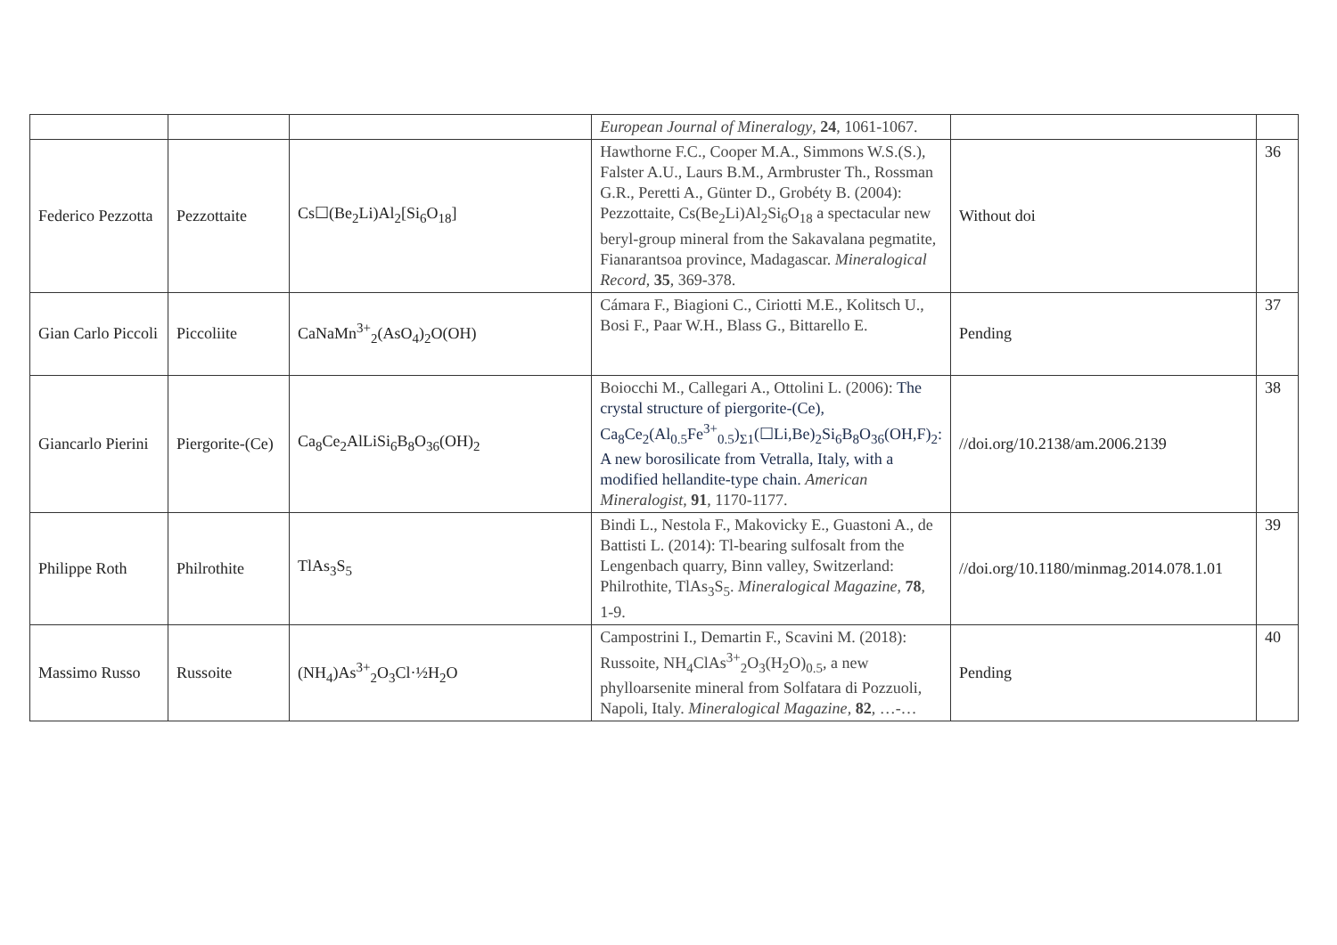| | | | European Journal of Mineralogy , 24 , 1061-1067. | | |
| Federico Pezzotta | Pezzottaite | Cs☐(Be<sub>2</sub>Li)Al<sub>2</sub>[Si<sub>6</sub>O<sub>18</sub>] | Hawthorne F.C., Cooper M.A., Simmons W.S.(S.), Falster A.U., Laurs B.M., Armbruster Th., Rossman G.R., Peretti A., Günter D., Grobéty B. (2004): Pezzottaite, Cs(Be<sub>2</sub>Li)Al<sub>2</sub>Si<sub>6</sub>O<sub>18</sub> a spectacular new beryl-group mineral from the Sakavalana pegmatite, Fianarantsoa province, Madagascar. Mineralogical Record , 35 , 369-378. | Without doi | 36 |
| Gian Carlo Piccoli | Piccoliite | CaNaMn<sup>3+</sup><sub>2</sub>(AsO<sub>4</sub>)<sub>2</sub>O(OH) | Cámara F., Biagioni C., Ciriotti M.E., Kolitsch U., Bosi F., Paar W.H., Blass G., Bittarello E. | Pending | 37 |
| Giancarlo Pierini | Piergorite-(Ce) | Ca<sub>8</sub>Ce<sub>2</sub>AlLiSi<sub>6</sub>B<sub>8</sub>O<sub>36</sub>(OH)<sub>2</sub> | Boiocchi M., Callegari A., Ottolini L. (2006): The crystal structure of piergorite-(Ce), Ca<sub>8</sub>Ce<sub>2</sub>(Al<sub>0.5</sub>Fe<sup>3+</sup><sub>0.5</sub>)<sub>Σ1</sub>(☐Li,Be)<sub>2</sub>Si<sub>6</sub>B<sub>8</sub>O<sub>36</sub>(OH,F)<sub>2</sub>: A new borosilicate from Vetralla, Italy, with a modified hellandite-type chain. American Mineralogist , 91 , 1170-1177. | //doi.org/10.2138/am.2006.2139 | 38 |
| Philippe Roth | Philrothite | TlAs<sub>3</sub>S<sub>5</sub> | Bindi L., Nestola F., Makovicky E., Guastoni A., de Battisti L. (2014): Tl-bearing sulfosalt from the Lengenbach quarry, Binn valley, Switzerland: Philrothite, TlAs<sub>3</sub>S<sub>5</sub>. Mineralogical Magazine , 78 , 1-9. | //doi.org/10.1180/minmag.2014.078.1.01 | 39 |
| Massimo Russo | Russoite | (NH<sub>4</sub>)As<sup>3+</sup><sub>2</sub>O<sub>3</sub>Cl·½H<sub>2</sub>O | Campostrini I., Demartin F., Scavini M. (2018): Russoite, NH<sub>4</sub>ClAs<sup>3+</sup><sub>2</sub>O<sub>3</sub>(H<sub>2</sub>O)<sub>0.5</sub>, a new phylloarsenite mineral from Solfatara di Pozzuoli, Napoli, Italy. Mineralogical Magazine , 82 , …-… | Pending | 40 |